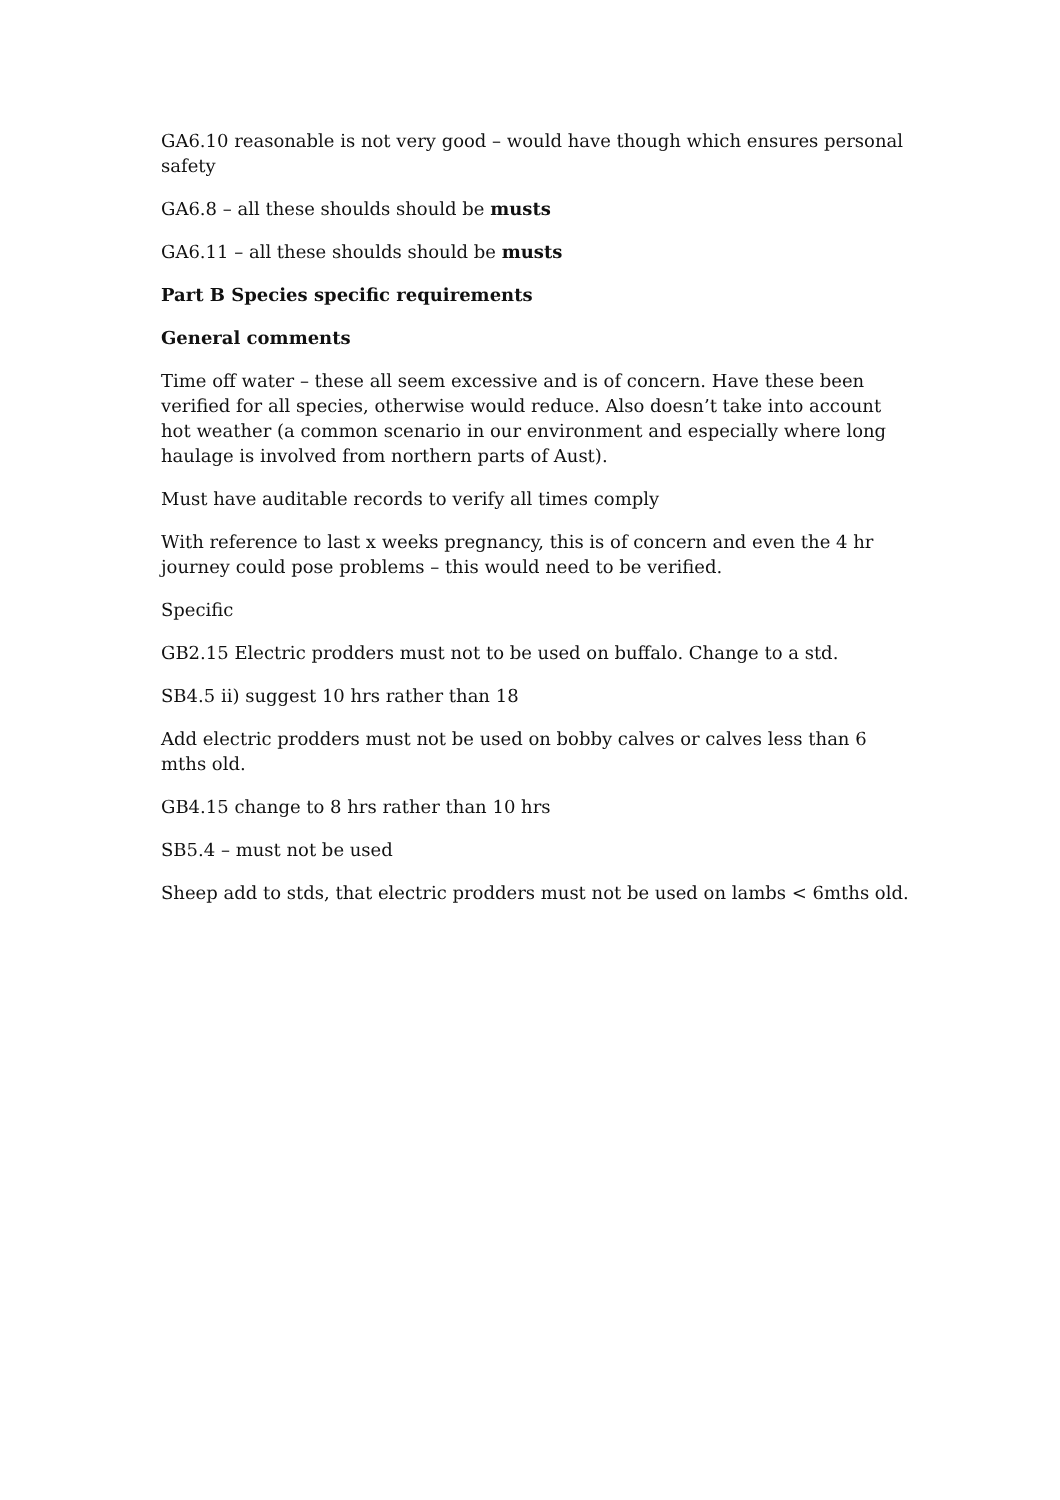GA6.10 reasonable is not very good – would have though which ensures personal safety
GA6.8 – all these shoulds should be musts
GA6.11 – all these shoulds should be musts
Part B Species specific requirements
General comments
Time off water – these all seem excessive and is of concern. Have these been verified for all species, otherwise would reduce. Also doesn’t take into account hot weather (a common scenario in our environment and especially where long haulage is involved from northern parts of Aust).
Must have auditable records to verify all times comply
With reference to last x weeks pregnancy, this is of concern and even the 4 hr journey could pose problems – this would need to be verified.
Specific
GB2.15 Electric prodders must not to be used on buffalo. Change to a std.
SB4.5 ii) suggest 10 hrs rather than 18
Add electric prodders must not be used on bobby calves or calves less than 6 mths old.
GB4.15 change to 8 hrs rather than 10 hrs
SB5.4 – must not be used
Sheep add to stds, that electric prodders must not be used on lambs < 6mths old.